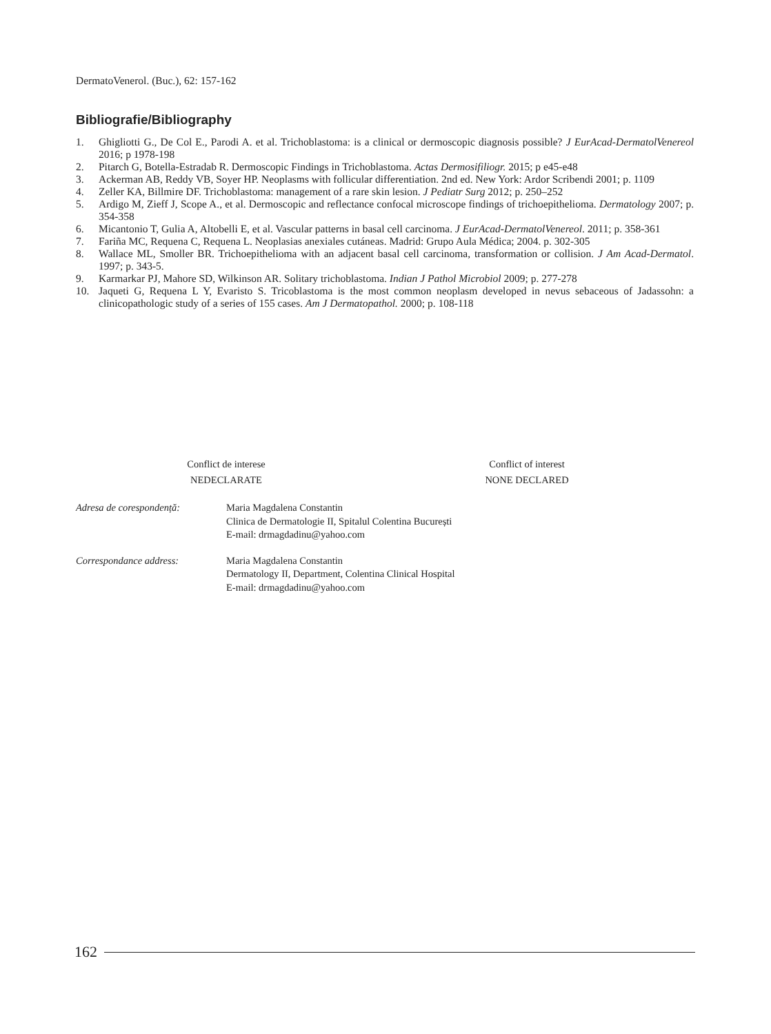DermatoVenerol. (Buc.), 62: 157-162
Bibliografie/Bibliography
1. Ghigliotti G., De Col E., Parodi A. et al. Trichoblastoma: is a clinical or dermoscopic diagnosis possible? J EurAcad-DermatolVenereol 2016; p 1978-198
2. Pitarch G, Botella-Estradab R. Dermoscopic Findings in Trichoblastoma. Actas Dermosifiliogr. 2015; p e45-e48
3. Ackerman AB, Reddy VB, Soyer HP. Neoplasms with follicular differentiation. 2nd ed. New York: Ardor Scribendi 2001; p. 1109
4. Zeller KA, Billmire DF. Trichoblastoma: management of a rare skin lesion. J Pediatr Surg 2012; p. 250–252
5. Ardigo M, Zieff J, Scope A., et al. Dermoscopic and reflectance confocal microscope findings of trichoepithelioma. Dermatology 2007; p. 354-358
6. Micantonio T, Gulia A, Altobelli E, et al. Vascular patterns in basal cell carcinoma. J EurAcad-DermatolVenereol. 2011; p. 358-361
7. Fariña MC, Requena C, Requena L. Neoplasias anexiales cutáneas. Madrid: Grupo Aula Médica; 2004. p. 302-305
8. Wallace ML, Smoller BR. Trichoepithelioma with an adjacent basal cell carcinoma, transformation or collision. J Am Acad-Dermatol. 1997; p. 343-5.
9. Karmarkar PJ, Mahore SD, Wilkinson AR. Solitary trichoblastoma. Indian J Pathol Microbiol 2009; p. 277-278
10. Jaqueti G, Requena L Y, Evaristo S. Tricoblastoma is the most common neoplasm developed in nevus sebaceous of Jadassohn: a clinicopathologic study of a series of 155 cases. Am J Dermatopathol. 2000; p. 108-118
Conflict de interese
NEDECLARATE
Conflict of interest
NONE DECLARED
Adresa de corespondență: Maria Magdalena Constantin
Clinica de Dermatologie II, Spitalul Colentina București
E-mail: drmagdadinu@yahoo.com
Correspondance address: Maria Magdalena Constantin
Dermatology II, Department, Colentina Clinical Hospital
E-mail: drmagdadinu@yahoo.com
162